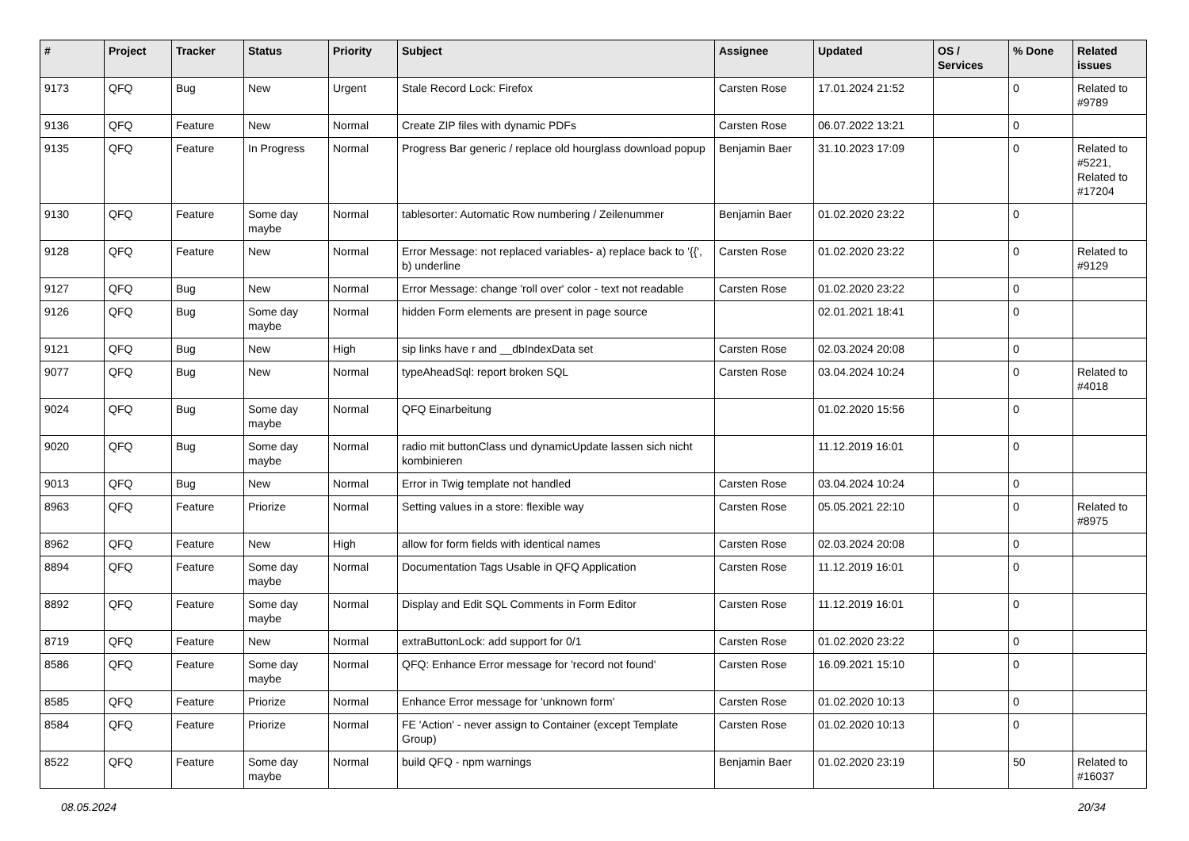| # | Project | Tracker | Status | Priority | Subject | Assignee | Updated | OS / Services | % Done | Related issues |
| --- | --- | --- | --- | --- | --- | --- | --- | --- | --- | --- |
| 9173 | QFQ | Bug | New | Urgent | Stale Record Lock: Firefox | Carsten Rose | 17.01.2024 21:52 | | 0 | Related to #9789 |
| 9136 | QFQ | Feature | New | Normal | Create ZIP files with dynamic PDFs | Carsten Rose | 06.07.2022 13:21 | | 0 | |
| 9135 | QFQ | Feature | In Progress | Normal | Progress Bar generic / replace old hourglass download popup | Benjamin Baer | 31.10.2023 17:09 | | 0 | Related to #5221, Related to #17204 |
| 9130 | QFQ | Feature | Some day maybe | Normal | tablesorter: Automatic Row numbering / Zeilenummer | Benjamin Baer | 01.02.2020 23:22 | | 0 | |
| 9128 | QFQ | Feature | New | Normal | Error Message: not replaced variables- a) replace back to '{{', b) underline | Carsten Rose | 01.02.2020 23:22 | | 0 | Related to #9129 |
| 9127 | QFQ | Bug | New | Normal | Error Message: change 'roll over' color - text not readable | Carsten Rose | 01.02.2020 23:22 | | 0 | |
| 9126 | QFQ | Bug | Some day maybe | Normal | hidden Form elements are present in page source | | 02.01.2021 18:41 | | 0 | |
| 9121 | QFQ | Bug | New | High | sip links have r and __dbIndexData set | Carsten Rose | 02.03.2024 20:08 | | 0 | |
| 9077 | QFQ | Bug | New | Normal | typeAheadSql: report broken SQL | Carsten Rose | 03.04.2024 10:24 | | 0 | Related to #4018 |
| 9024 | QFQ | Bug | Some day maybe | Normal | QFQ Einarbeitung | | 01.02.2020 15:56 | | 0 | |
| 9020 | QFQ | Bug | Some day maybe | Normal | radio mit buttonClass und dynamicUpdate lassen sich nicht kombinieren | | 11.12.2019 16:01 | | 0 | |
| 9013 | QFQ | Bug | New | Normal | Error in Twig template not handled | Carsten Rose | 03.04.2024 10:24 | | 0 | |
| 8963 | QFQ | Feature | Priorize | Normal | Setting values in a store: flexible way | Carsten Rose | 05.05.2021 22:10 | | 0 | Related to #8975 |
| 8962 | QFQ | Feature | New | High | allow for form fields with identical names | Carsten Rose | 02.03.2024 20:08 | | 0 | |
| 8894 | QFQ | Feature | Some day maybe | Normal | Documentation Tags Usable in QFQ Application | Carsten Rose | 11.12.2019 16:01 | | 0 | |
| 8892 | QFQ | Feature | Some day maybe | Normal | Display and Edit SQL Comments in Form Editor | Carsten Rose | 11.12.2019 16:01 | | 0 | |
| 8719 | QFQ | Feature | New | Normal | extraButtonLock: add support for 0/1 | Carsten Rose | 01.02.2020 23:22 | | 0 | |
| 8586 | QFQ | Feature | Some day maybe | Normal | QFQ: Enhance Error message for 'record not found' | Carsten Rose | 16.09.2021 15:10 | | 0 | |
| 8585 | QFQ | Feature | Priorize | Normal | Enhance Error message for 'unknown form' | Carsten Rose | 01.02.2020 10:13 | | 0 | |
| 8584 | QFQ | Feature | Priorize | Normal | FE 'Action' - never assign to Container (except Template Group) | Carsten Rose | 01.02.2020 10:13 | | 0 | |
| 8522 | QFQ | Feature | Some day maybe | Normal | build QFQ - npm warnings | Benjamin Baer | 01.02.2020 23:19 | | 50 | Related to #16037 |
08.05.2024 20/34